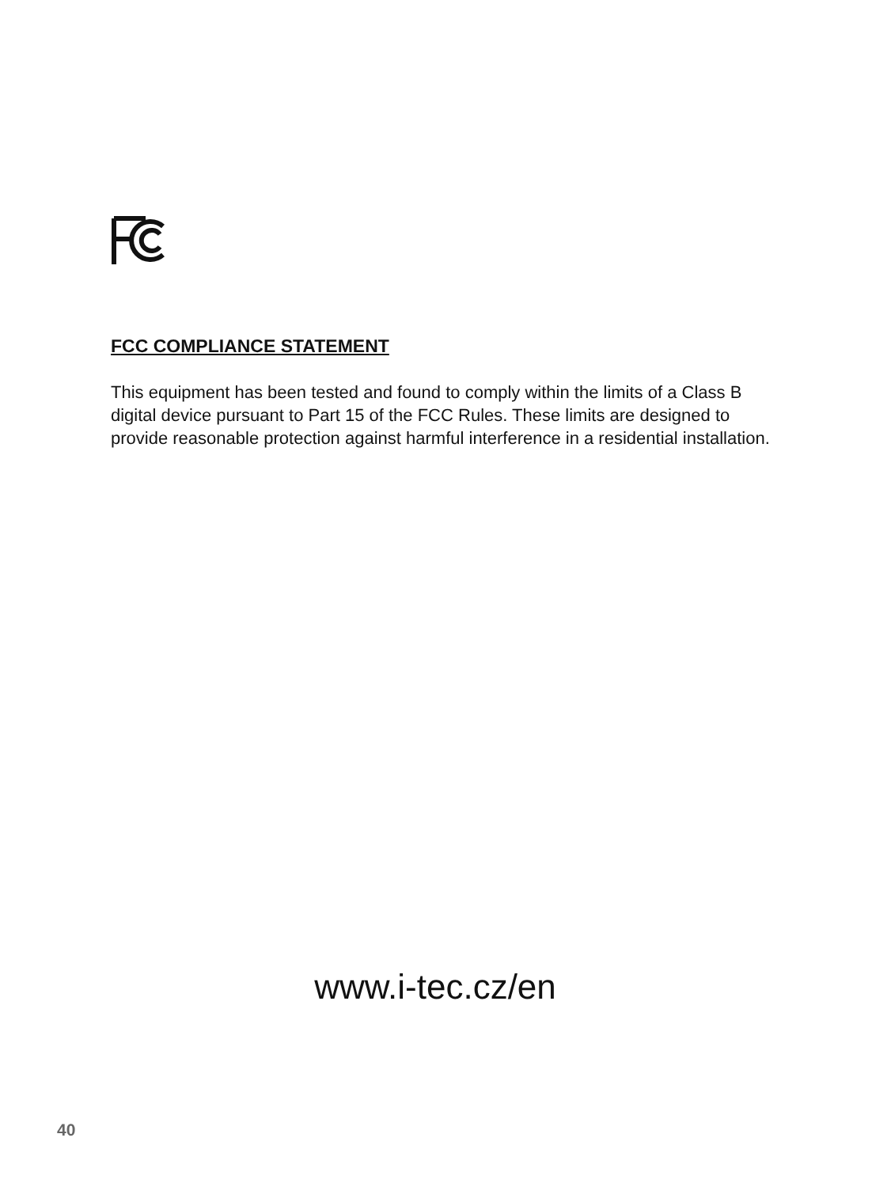FCC COMPLIANCE STATEMENT
This equipment has been tested and found to comply within the limits of a Class B digital device pursuant to Part 15 of the FCC Rules. These limits are designed to provide reasonable protection against harmful interference in a residential installation.
www.i-tec.cz/en
40